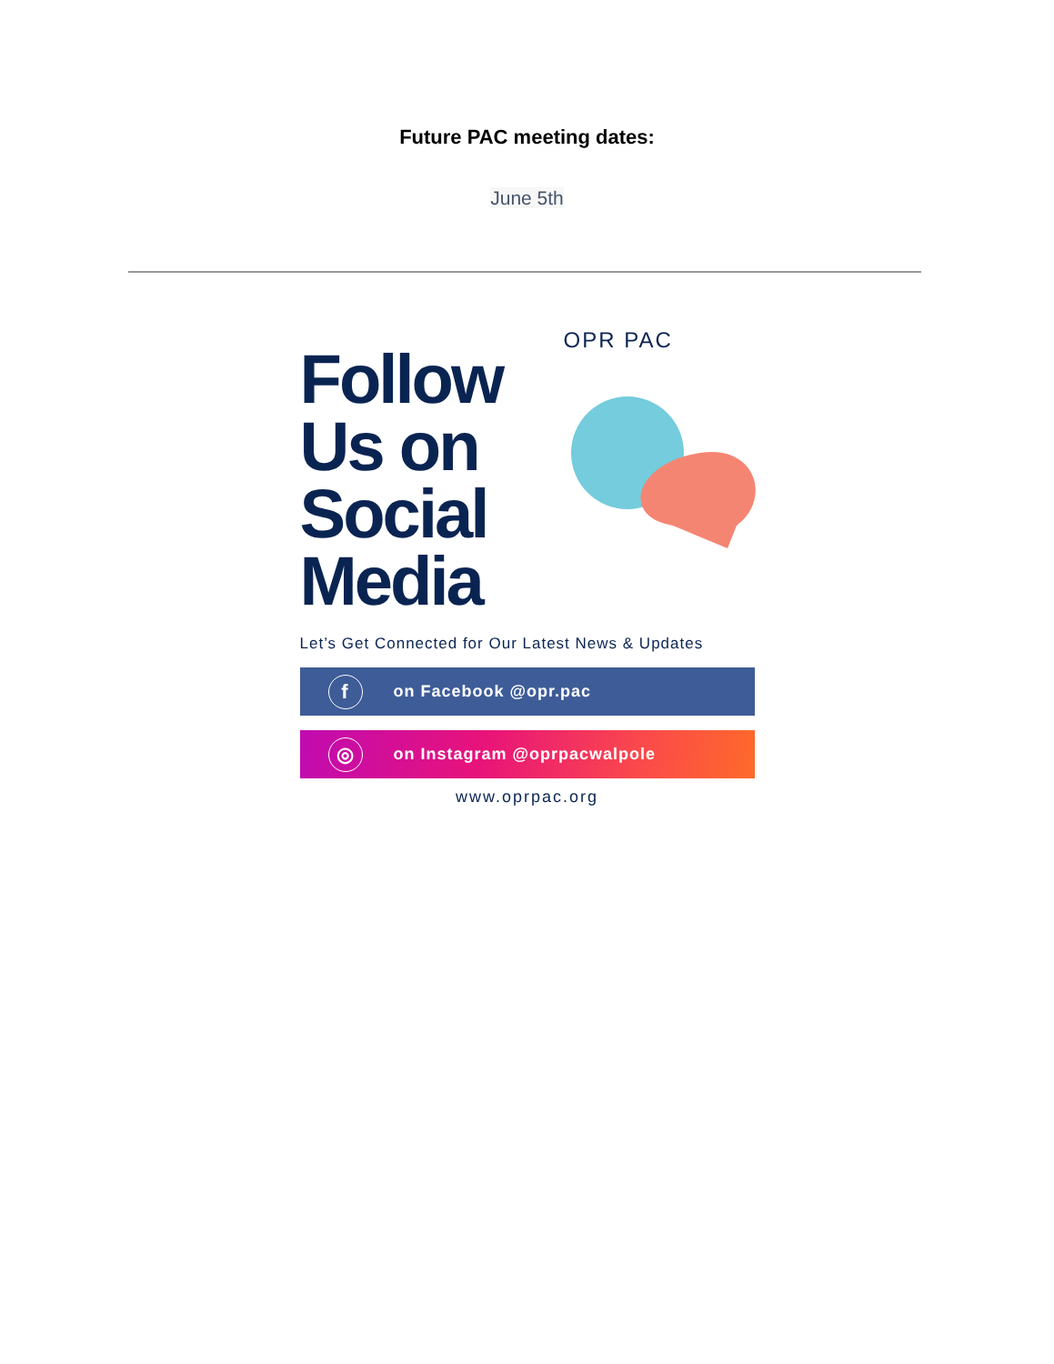Future PAC meeting dates:
June 5th
Follow
Us on
Social
Media
OPR PAC
Let’s Get Connected for Our Latest News & Updates
f
on Facebook @opr.pac
◎
on Instagram @oprpacwalpole
www.oprpac.org